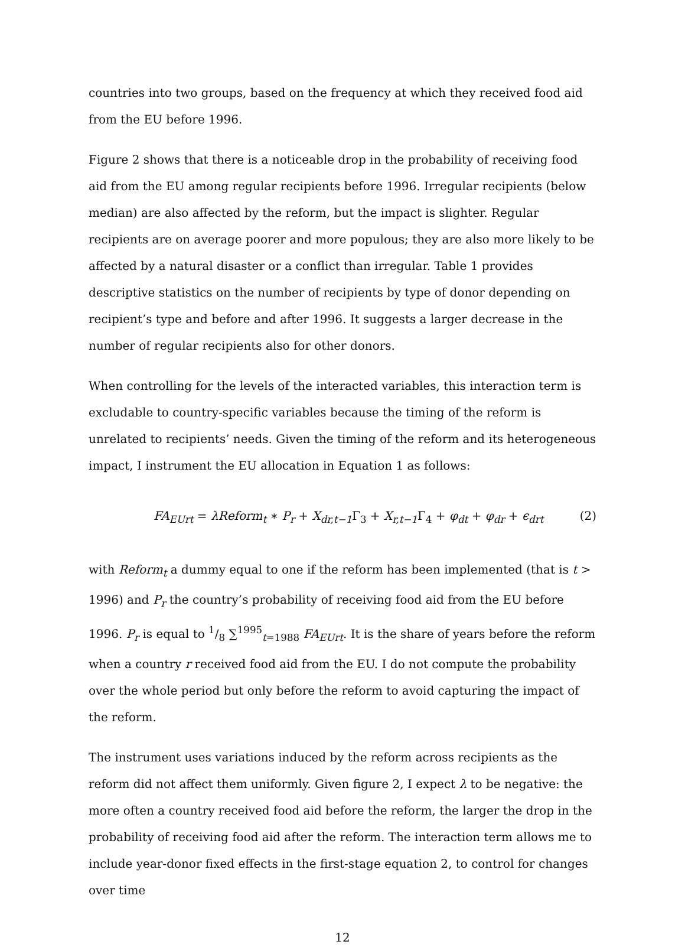countries into two groups, based on the frequency at which they received food aid from the EU before 1996.
Figure 2 shows that there is a noticeable drop in the probability of receiving food aid from the EU among regular recipients before 1996. Irregular recipients (below median) are also affected by the reform, but the impact is slighter. Regular recipients are on average poorer and more populous; they are also more likely to be affected by a natural disaster or a conflict than irregular. Table 1 provides descriptive statistics on the number of recipients by type of donor depending on recipient’s type and before and after 1996. It suggests a larger decrease in the number of regular recipients also for other donors.
When controlling for the levels of the interacted variables, this interaction term is excludable to country-specific variables because the timing of the reform is unrelated to recipients’ needs. Given the timing of the reform and its heterogeneous impact, I instrument the EU allocation in Equation 1 as follows:
FA<sub>EUrt</sub> = λReform<sub>t</sub> ∗ P<sub>r</sub> + X<sub>dr,t−1</sub> Γ<sub>3</sub> + X<sub>r,t−1</sub> Γ<sub>4</sub> + φ<sub>dt</sub> + φ<sub>dr</sub> + ϵ<sub>drt</sub> (2)
with Reform<sub>t</sub> a dummy equal to one if the reform has been implemented (that is t > 1996) and P<sub>r</sub> the country’s probability of receiving food aid from the EU before 1996. P<sub>r</sub> is equal to 1/8 ∑<sup>1995</sup><sub>t=1988</sub> FA<sub>EUrt</sub>. It is the share of years before the reform when a country r received food aid from the EU. I do not compute the probability over the whole period but only before the reform to avoid capturing the impact of the reform.
The instrument uses variations induced by the reform across recipients as the reform did not affect them uniformly. Given figure 2, I expect λ to be negative: the more often a country received food aid before the reform, the larger the drop in the probability of receiving food aid after the reform. The interaction term allows me to include year-donor fixed effects in the first-stage equation 2, to control for changes over time
12